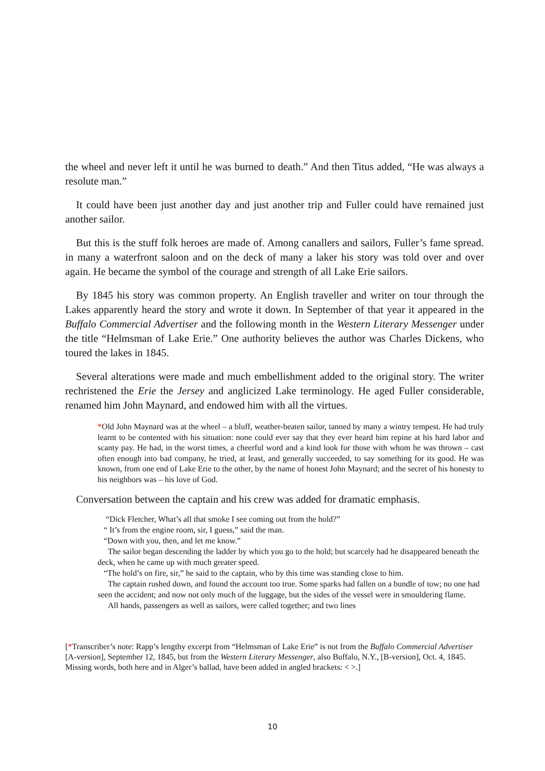the wheel and never left it until he was burned to death.” And then Titus added, “He was always a resolute man.”
It could have been just another day and just another trip and Fuller could have remained just another sailor.
But this is the stuff folk heroes are made of. Among canallers and sailors, Fuller’s fame spread. in many a waterfront saloon and on the deck of many a laker his story was told over and over again. He became the symbol of the courage and strength of all Lake Erie sailors.
By 1845 his story was common property. An English traveller and writer on tour through the Lakes apparently heard the story and wrote it down. In September of that year it appeared in the Buffalo Commercial Advertiser and the following month in the Western Literary Messenger under the title “Helmsman of Lake Erie.” One authority believes the author was Charles Dickens, who toured the lakes in 1845.
Several alterations were made and much embellishment added to the original story. The writer rechristened the Erie the Jersey and anglicized Lake terminology. He aged Fuller considerable, renamed him John Maynard, and endowed him with all the virtues.
*Old John Maynard was at the wheel – a bluff, weather-beaten sailor, tanned by many a wintry tempest. He had truly learnt to be contented with his situation: none could ever say that they ever heard him repine at his hard labor and scanty pay. He had, in the worst times, a cheerful word and a kind look for those with whom he was thrown – cast often enough into bad company, he tried, at least, and generally succeeded, to say something for its good. He was known, from one end of Lake Erie to the other, by the name of honest John Maynard; and the secret of his honesty to his neighbors was – his love of God.
Conversation between the captain and his crew was added for dramatic emphasis.
“Dick Fletcher, What’s all that smoke I see coming out from the hold?”
“ It’s from the engine room, sir, I guess,” said the man.
“Down with you, then, and let me know.”
The sailor began descending the ladder by which you go to the hold; but scarcely had he disappeared beneath the deck, when he came up with much greater speed.
“The hold’s on fire, sir,” he said to the captain, who by this time was standing close to him.
The captain rushed down, and found the account too true. Some sparks had fallen on a bundle of tow; no one had seen the accident; and now not only much of the luggage, but the sides of the vessel were in smouldering flame.
All hands, passengers as well as sailors, were called together; and two lines
[*Transcriber’s note: Rapp’s lengthy excerpt from “Helmsman of Lake Erie” is not from the Buffalo Commercial Advertiser [A-version], September 12, 1845, but from the Western Literary Messenger, also Buffalo, N.Y., [B-version], Oct. 4, 1845. Missing words, both here and in Alger’s ballad, have been added in angled brackets: < >.]
10